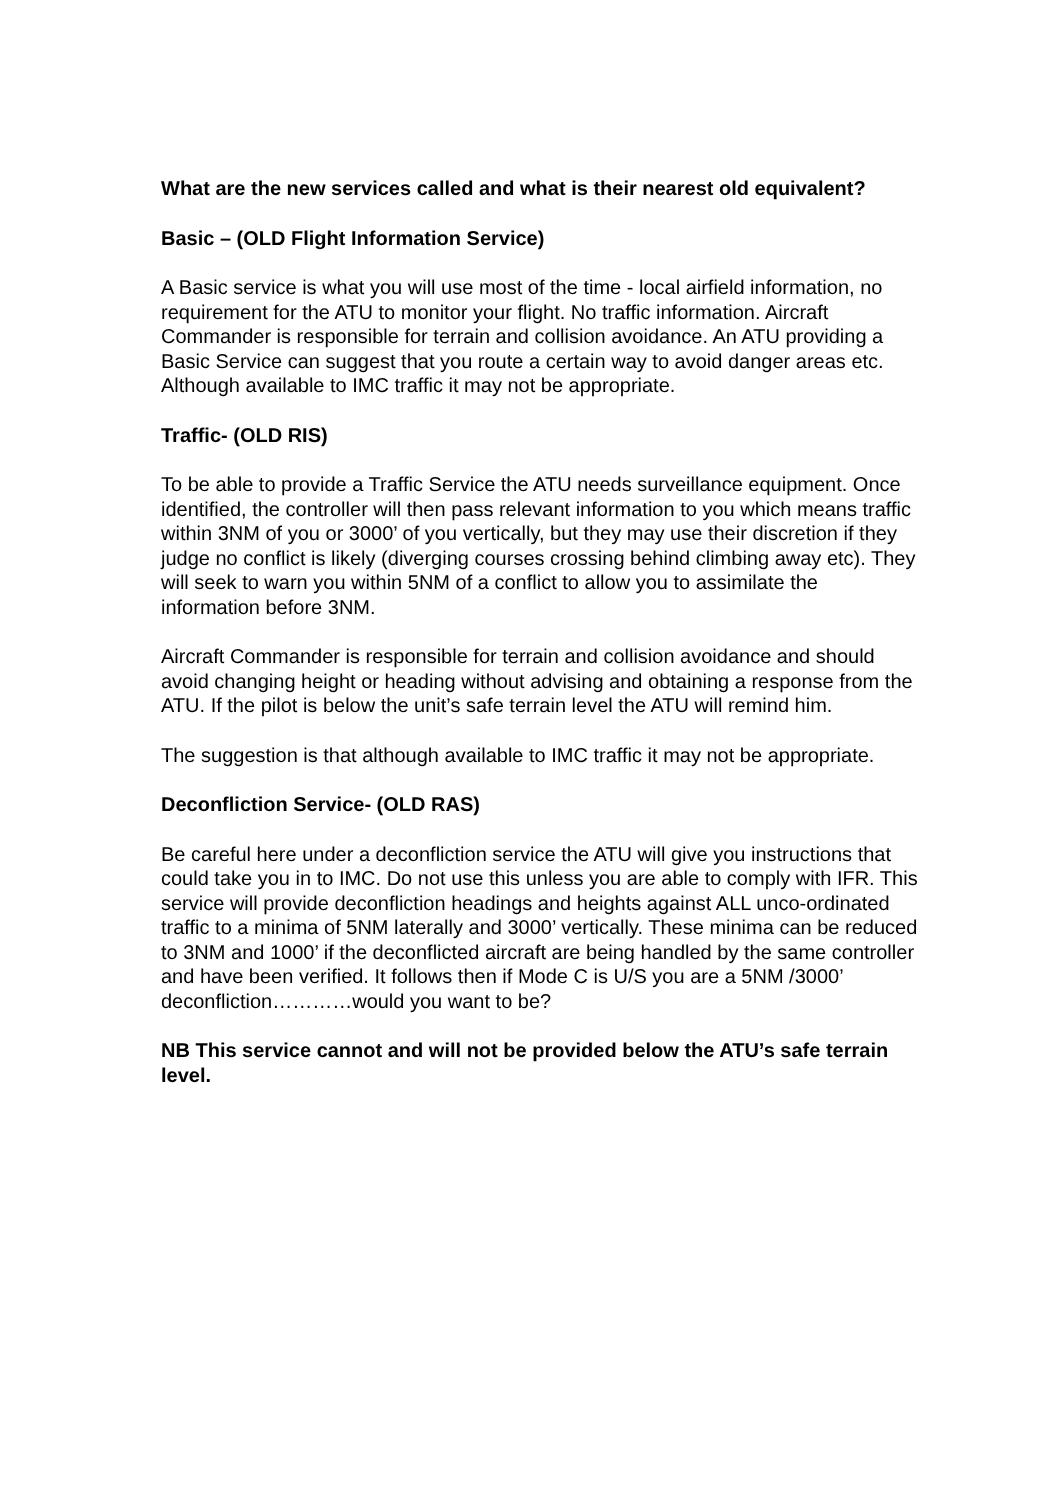What are the new services called and what is their nearest old equivalent?
Basic – (OLD Flight Information Service)
A Basic service is what you will use most of the time - local airfield information, no requirement for the ATU to monitor your flight. No traffic information. Aircraft Commander is responsible for terrain and collision avoidance. An ATU providing a Basic Service can suggest that you route a certain way to avoid danger areas etc.
Although available to IMC traffic it may not be appropriate.
Traffic- (OLD RIS)
To be able to provide a Traffic Service the ATU needs surveillance equipment. Once identified, the controller will then pass relevant information to you which means traffic within 3NM of you or 3000’ of you vertically, but they may use their discretion if they judge no conflict is likely (diverging courses crossing behind climbing away etc). They will seek to warn you within 5NM of a conflict to allow you to assimilate the information before 3NM.
Aircraft Commander is responsible for terrain and collision avoidance and should avoid changing height or heading without advising and obtaining a response from the ATU. If the pilot is below the unit’s safe terrain level the ATU will remind him.
The suggestion is that although available to IMC traffic it may not be appropriate.
Deconfliction Service- (OLD RAS)
Be careful here under a deconfliction service the ATU will give you instructions that could take you in to IMC. Do not use this unless you are able to comply with IFR. This service will provide deconfliction headings and heights against ALL unco-ordinated traffic to a minima of 5NM laterally and 3000’ vertically. These minima can be reduced to 3NM and 1000’ if the deconflicted aircraft are being handled by the same controller and have been verified. It follows then if Mode C is U/S you are a 5NM /3000’ deconfliction…………would you want to be?
NB This service cannot and will not be provided below the ATU’s safe terrain level.